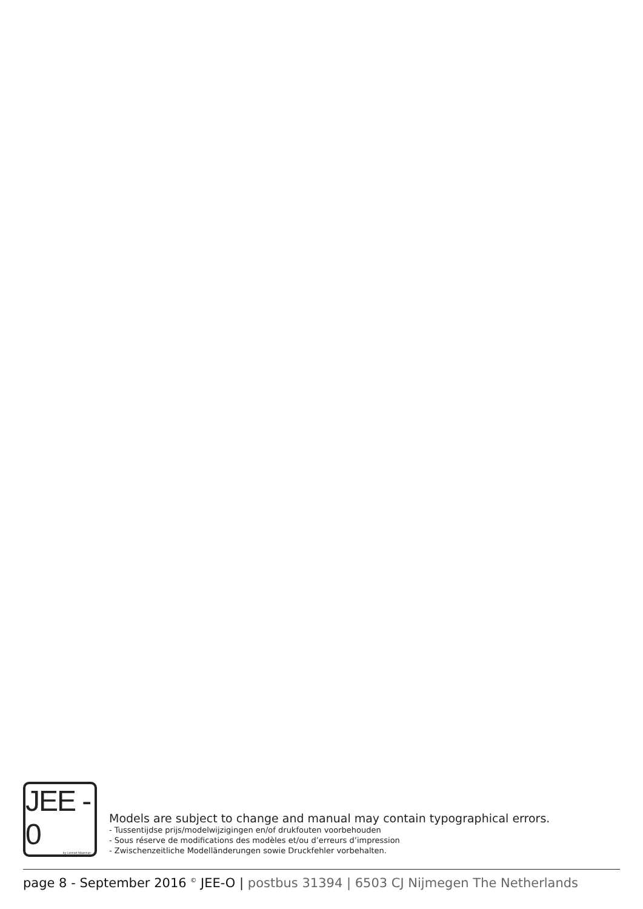JEE - 0
by Lennart Maarman
Models are subject to change and manual may contain typographical errors.
- Tussentijdse prijs/modelwijzigingen en/of drukfouten voorbehouden
- Sous réserve de modifications des modèles et/ou d’erreurs d’impression
- Zwischenzeitliche Modelländerungen sowie Druckfehler vorbehalten.
page 8 - September 2016 <sup>©</sup> JEE-O | postbus 31394 | 6503 CJ Nijmegen The Netherlands